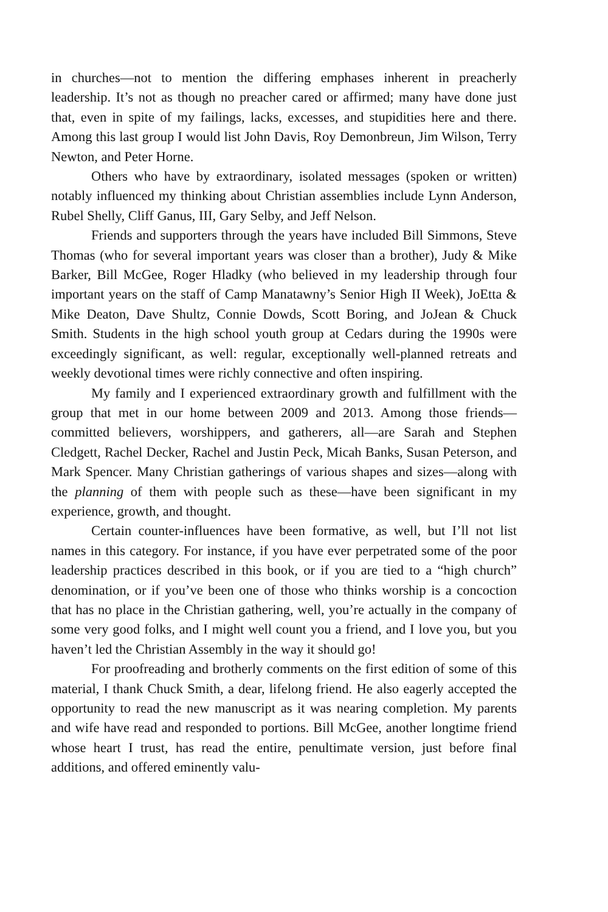in churches—not to mention the differing emphases inherent in preacherly leadership. It’s not as though no preacher cared or affirmed; many have done just that, even in spite of my failings, lacks, excesses, and stupidities here and there. Among this last group I would list John Davis, Roy Demonbreun, Jim Wilson, Terry Newton, and Peter Horne.
Others who have by extraordinary, isolated messages (spoken or written) notably influenced my thinking about Christian assemblies include Lynn Anderson, Rubel Shelly, Cliff Ganus, III, Gary Selby, and Jeff Nelson.
Friends and supporters through the years have included Bill Simmons, Steve Thomas (who for several important years was closer than a brother), Judy & Mike Barker, Bill McGee, Roger Hladky (who believed in my leadership through four important years on the staff of Camp Manatawny’s Senior High II Week), JoEtta & Mike Deaton, Dave Shultz, Connie Dowds, Scott Boring, and JoJean & Chuck Smith. Students in the high school youth group at Cedars during the 1990s were exceedingly significant, as well: regular, exceptionally well-planned retreats and weekly devotional times were richly connective and often inspiring.
My family and I experienced extraordinary growth and fulfillment with the group that met in our home between 2009 and 2013. Among those friends—committed believers, worshippers, and gatherers, all—are Sarah and Stephen Cledgett, Rachel Decker, Rachel and Justin Peck, Micah Banks, Susan Peterson, and Mark Spencer. Many Christian gatherings of various shapes and sizes—along with the planning of them with people such as these—have been significant in my experience, growth, and thought.
Certain counter-influences have been formative, as well, but I’ll not list names in this category. For instance, if you have ever perpetrated some of the poor leadership practices described in this book, or if you are tied to a “high church” denomination, or if you’ve been one of those who thinks worship is a concoction that has no place in the Christian gathering, well, you’re actually in the company of some very good folks, and I might well count you a friend, and I love you, but you haven’t led the Christian Assembly in the way it should go!
For proofreading and brotherly comments on the first edition of some of this material, I thank Chuck Smith, a dear, lifelong friend. He also eagerly accepted the opportunity to read the new manuscript as it was nearing completion. My parents and wife have read and responded to portions. Bill McGee, another longtime friend whose heart I trust, has read the entire, penultimate version, just before final additions, and offered eminently valu-